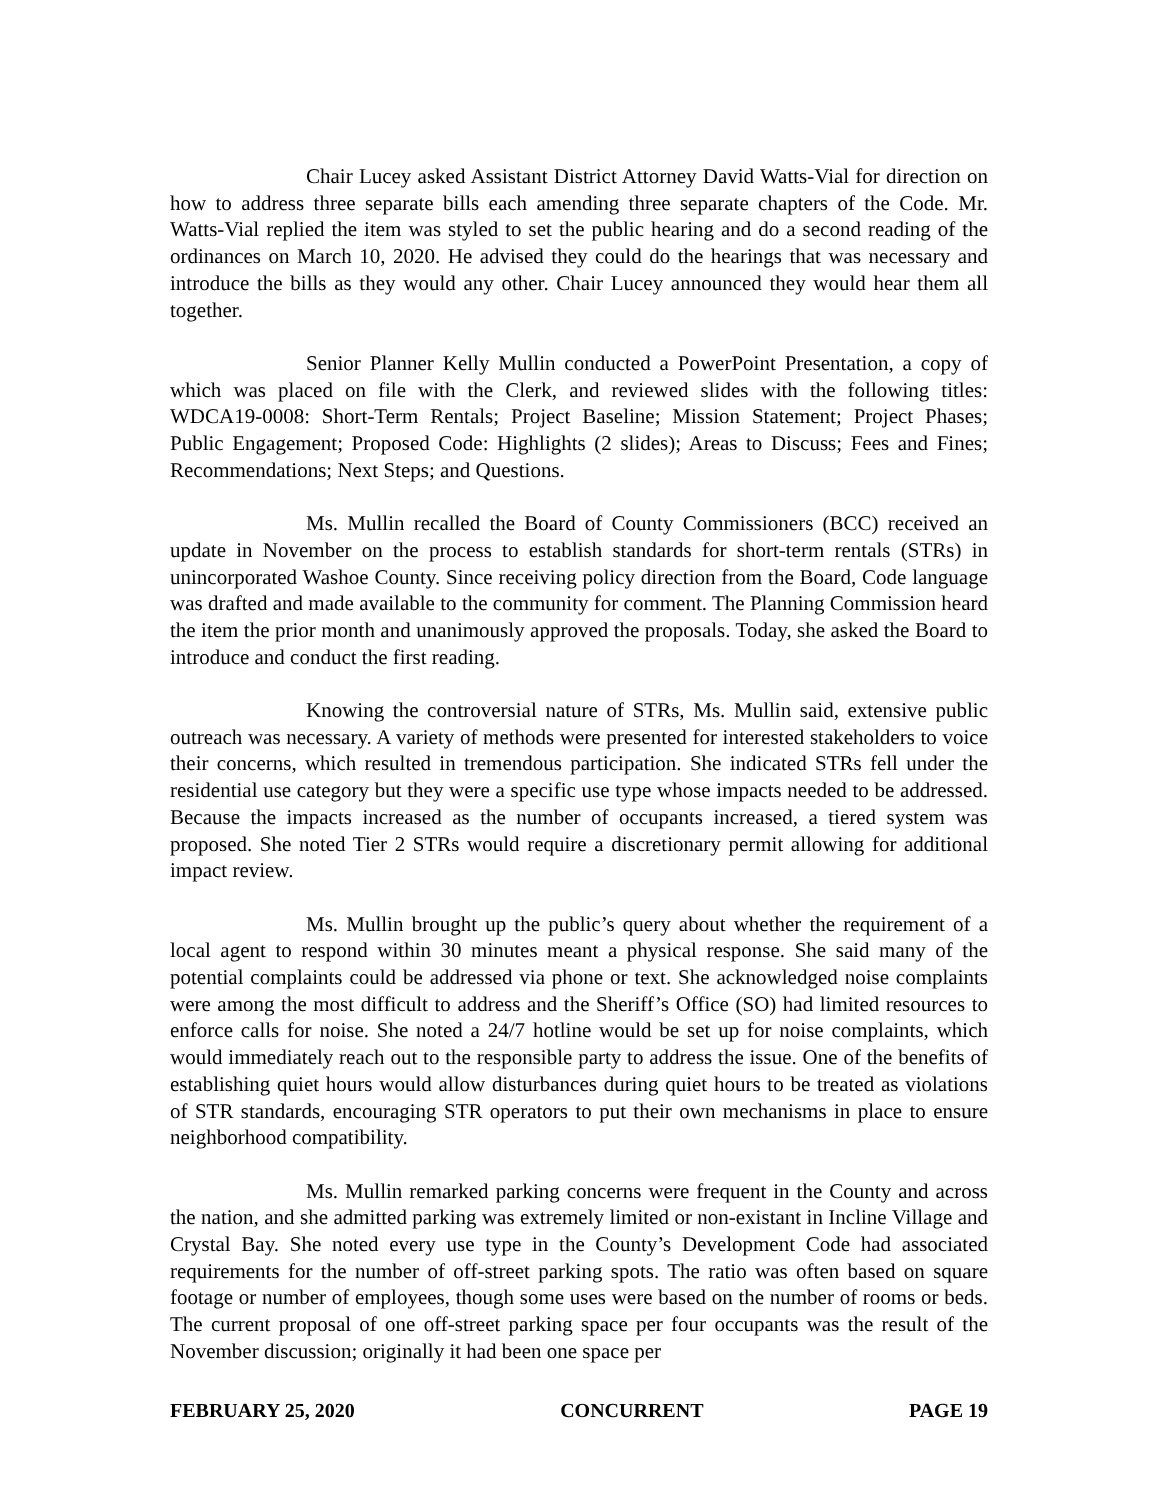Chair Lucey asked Assistant District Attorney David Watts-Vial for direction on how to address three separate bills each amending three separate chapters of the Code. Mr. Watts-Vial replied the item was styled to set the public hearing and do a second reading of the ordinances on March 10, 2020. He advised they could do the hearings that was necessary and introduce the bills as they would any other. Chair Lucey announced they would hear them all together.
Senior Planner Kelly Mullin conducted a PowerPoint Presentation, a copy of which was placed on file with the Clerk, and reviewed slides with the following titles: WDCA19-0008: Short-Term Rentals; Project Baseline; Mission Statement; Project Phases; Public Engagement; Proposed Code: Highlights (2 slides); Areas to Discuss; Fees and Fines; Recommendations; Next Steps; and Questions.
Ms. Mullin recalled the Board of County Commissioners (BCC) received an update in November on the process to establish standards for short-term rentals (STRs) in unincorporated Washoe County. Since receiving policy direction from the Board, Code language was drafted and made available to the community for comment. The Planning Commission heard the item the prior month and unanimously approved the proposals. Today, she asked the Board to introduce and conduct the first reading.
Knowing the controversial nature of STRs, Ms. Mullin said, extensive public outreach was necessary. A variety of methods were presented for interested stakeholders to voice their concerns, which resulted in tremendous participation. She indicated STRs fell under the residential use category but they were a specific use type whose impacts needed to be addressed. Because the impacts increased as the number of occupants increased, a tiered system was proposed. She noted Tier 2 STRs would require a discretionary permit allowing for additional impact review.
Ms. Mullin brought up the public’s query about whether the requirement of a local agent to respond within 30 minutes meant a physical response. She said many of the potential complaints could be addressed via phone or text. She acknowledged noise complaints were among the most difficult to address and the Sheriff’s Office (SO) had limited resources to enforce calls for noise. She noted a 24/7 hotline would be set up for noise complaints, which would immediately reach out to the responsible party to address the issue. One of the benefits of establishing quiet hours would allow disturbances during quiet hours to be treated as violations of STR standards, encouraging STR operators to put their own mechanisms in place to ensure neighborhood compatibility.
Ms. Mullin remarked parking concerns were frequent in the County and across the nation, and she admitted parking was extremely limited or non-existant in Incline Village and Crystal Bay. She noted every use type in the County’s Development Code had associated requirements for the number of off-street parking spots. The ratio was often based on square footage or number of employees, though some uses were based on the number of rooms or beds. The current proposal of one off-street parking space per four occupants was the result of the November discussion; originally it had been one space per
FEBRUARY 25, 2020 CONCURRENT PAGE 19